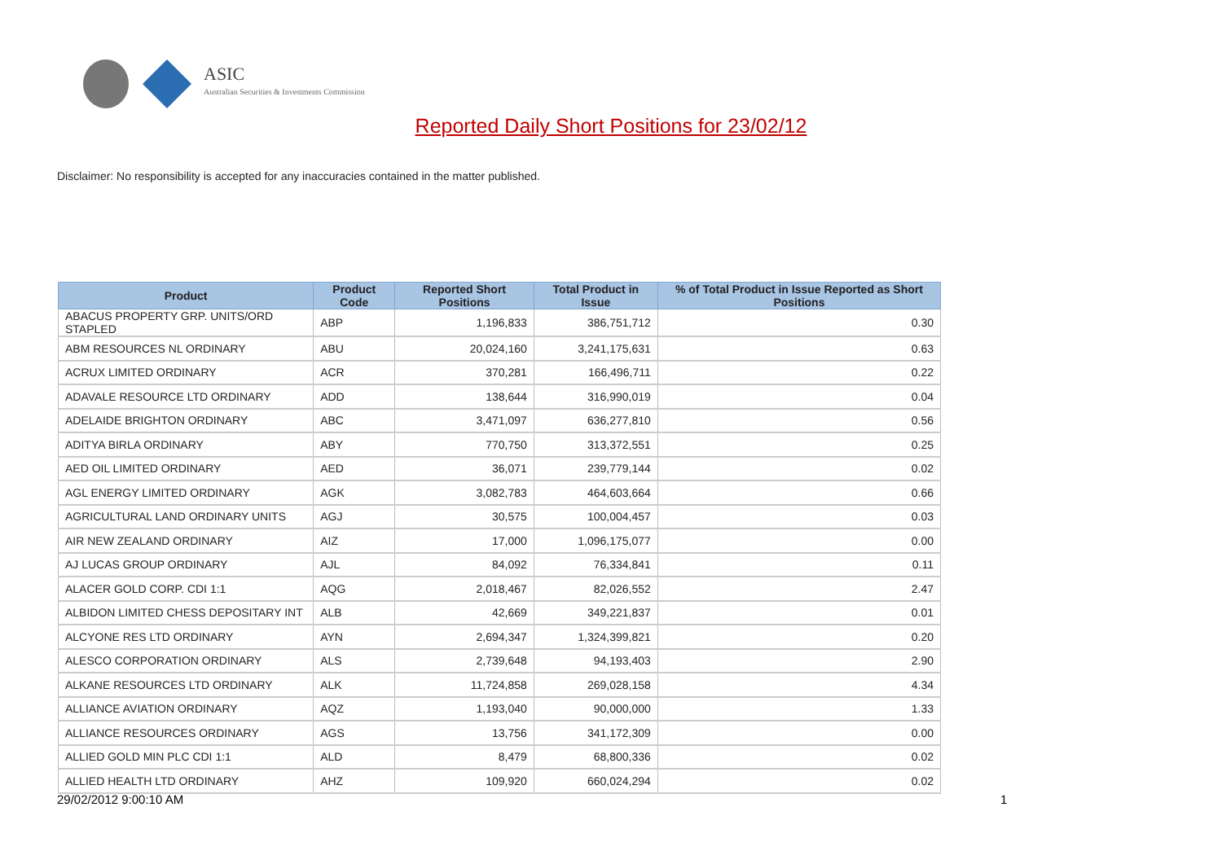ASIC
Australian Securities & Investments Commission
Reported Daily Short Positions for 23/02/12
Disclaimer: No responsibility is accepted for any inaccuracies contained in the matter published.
| Product | Product Code | Reported Short Positions | Total Product in Issue | % of Total Product in Issue Reported as Short Positions |
| --- | --- | --- | --- | --- |
| ABACUS PROPERTY GRP. UNITS/ORD STAPLED | ABP | 1,196,833 | 386,751,712 | 0.30 |
| ABM RESOURCES NL ORDINARY | ABU | 20,024,160 | 3,241,175,631 | 0.63 |
| ACRUX LIMITED ORDINARY | ACR | 370,281 | 166,496,711 | 0.22 |
| ADAVALE RESOURCE LTD ORDINARY | ADD | 138,644 | 316,990,019 | 0.04 |
| ADELAIDE BRIGHTON ORDINARY | ABC | 3,471,097 | 636,277,810 | 0.56 |
| ADITYA BIRLA ORDINARY | ABY | 770,750 | 313,372,551 | 0.25 |
| AED OIL LIMITED ORDINARY | AED | 36,071 | 239,779,144 | 0.02 |
| AGL ENERGY LIMITED ORDINARY | AGK | 3,082,783 | 464,603,664 | 0.66 |
| AGRICULTURAL LAND ORDINARY UNITS | AGJ | 30,575 | 100,004,457 | 0.03 |
| AIR NEW ZEALAND ORDINARY | AIZ | 17,000 | 1,096,175,077 | 0.00 |
| AJ LUCAS GROUP ORDINARY | AJL | 84,092 | 76,334,841 | 0.11 |
| ALACER GOLD CORP. CDI 1:1 | AQG | 2,018,467 | 82,026,552 | 2.47 |
| ALBIDON LIMITED CHESS DEPOSITARY INT | ALB | 42,669 | 349,221,837 | 0.01 |
| ALCYONE RES LTD ORDINARY | AYN | 2,694,347 | 1,324,399,821 | 0.20 |
| ALESCO CORPORATION ORDINARY | ALS | 2,739,648 | 94,193,403 | 2.90 |
| ALKANE RESOURCES LTD ORDINARY | ALK | 11,724,858 | 269,028,158 | 4.34 |
| ALLIANCE AVIATION ORDINARY | AQZ | 1,193,040 | 90,000,000 | 1.33 |
| ALLIANCE RESOURCES ORDINARY | AGS | 13,756 | 341,172,309 | 0.00 |
| ALLIED GOLD MIN PLC CDI 1:1 | ALD | 8,479 | 68,800,336 | 0.02 |
| ALLIED HEALTH LTD ORDINARY | AHZ | 109,920 | 660,024,294 | 0.02 |
29/02/2012 9:00:10 AM 1